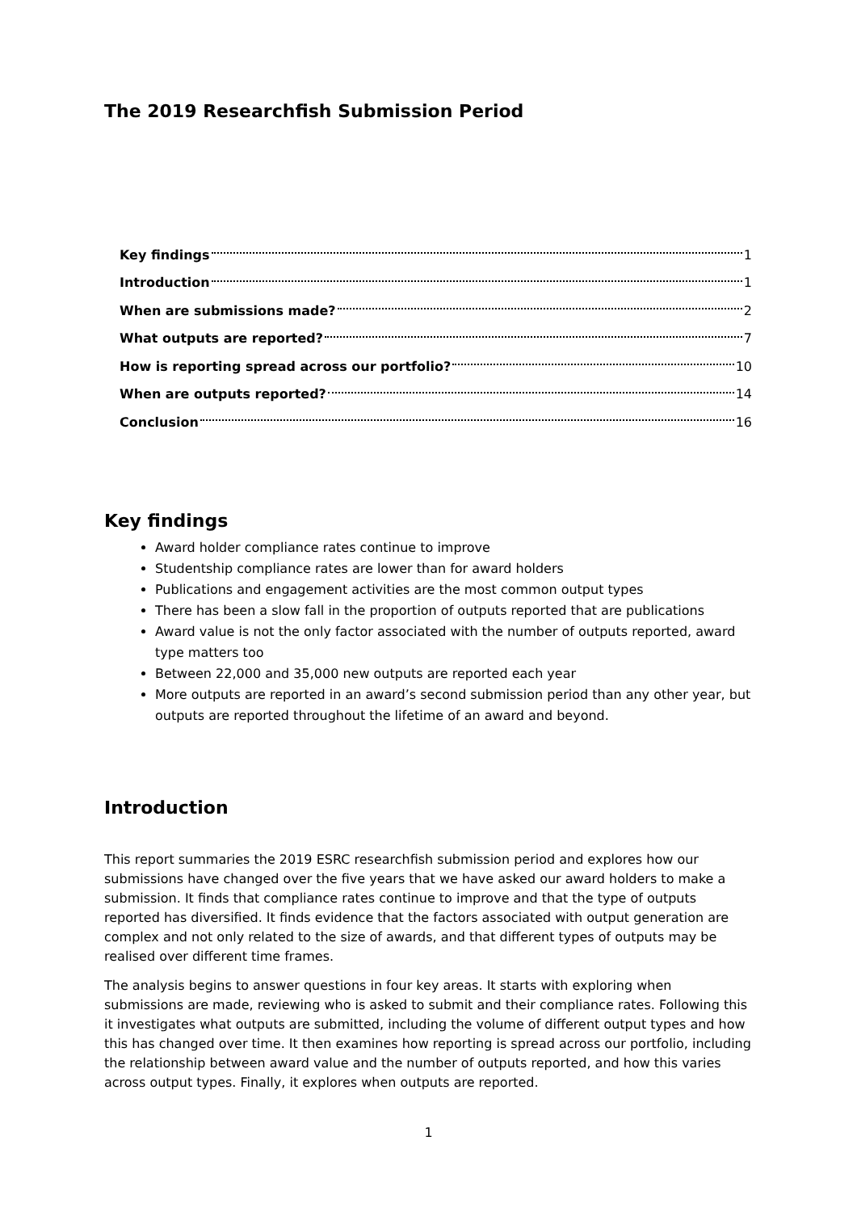The 2019 Researchfish Submission Period
Key findings 1
Introduction 1
When are submissions made? 2
What outputs are reported? 7
How is reporting spread across our portfolio? 10
When are outputs reported? 14
Conclusion 16
Key findings
Award holder compliance rates continue to improve
Studentship compliance rates are lower than for award holders
Publications and engagement activities are the most common output types
There has been a slow fall in the proportion of outputs reported that are publications
Award value is not the only factor associated with the number of outputs reported, award type matters too
Between 22,000 and 35,000 new outputs are reported each year
More outputs are reported in an award’s second submission period than any other year, but outputs are reported throughout the lifetime of an award and beyond.
Introduction
This report summaries the 2019 ESRC researchfish submission period and explores how our submissions have changed over the five years that we have asked our award holders to make a submission. It finds that compliance rates continue to improve and that the type of outputs reported has diversified. It finds evidence that the factors associated with output generation are complex and not only related to the size of awards, and that different types of outputs may be realised over different time frames.
The analysis begins to answer questions in four key areas. It starts with exploring when submissions are made, reviewing who is asked to submit and their compliance rates. Following this it investigates what outputs are submitted, including the volume of different output types and how this has changed over time. It then examines how reporting is spread across our portfolio, including the relationship between award value and the number of outputs reported, and how this varies across output types. Finally, it explores when outputs are reported.
1